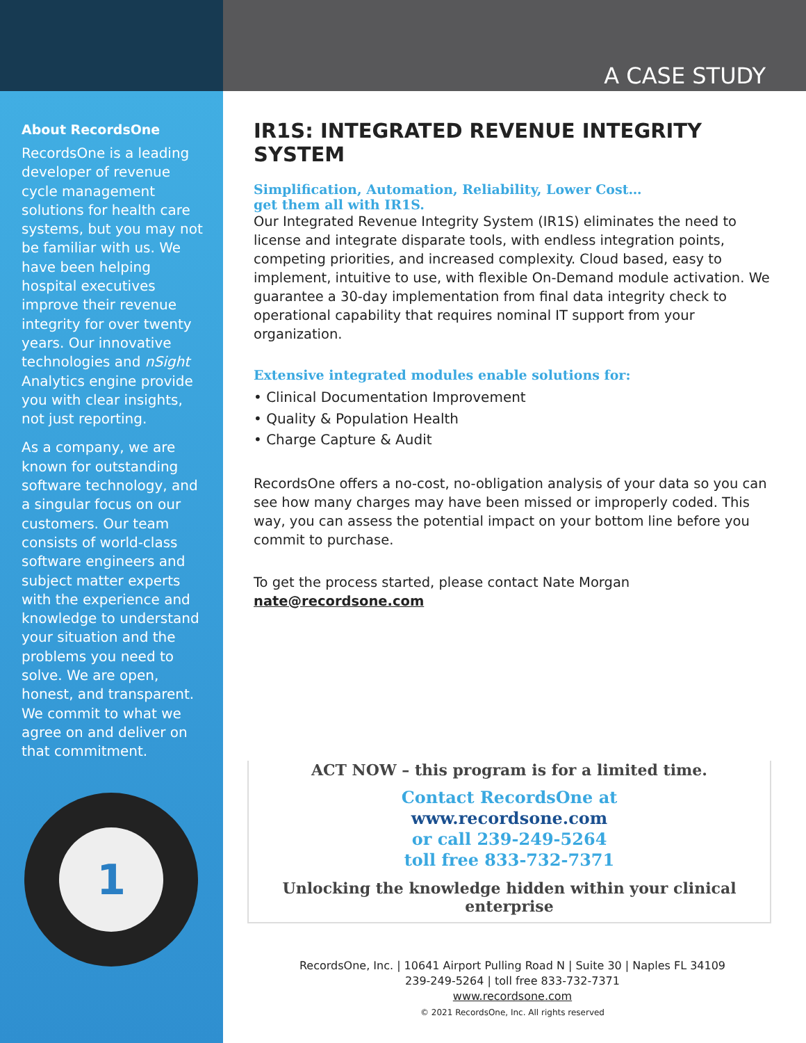A CASE STUDY
About RecordsOne
RecordsOne is a leading developer of revenue cycle management solutions for health care systems, but you may not be familiar with us. We have been helping hospital executives improve their revenue integrity for over twenty years. Our innovative technologies and nSight Analytics engine provide you with clear insights, not just reporting.
As a company, we are known for outstanding software technology, and a singular focus on our customers. Our team consists of world-class software engineers and subject matter experts with the experience and knowledge to understand your situation and the problems you need to solve. We are open, honest, and transparent. We commit to what we agree on and deliver on that commitment.
1
IR1S: INTEGRATED REVENUE INTEGRITY SYSTEM
Simplification, Automation, Reliability, Lower Cost…
get them all with IR1S.
Our Integrated Revenue Integrity System (IR1S) eliminates the need to license and integrate disparate tools, with endless integration points, competing priorities, and increased complexity. Cloud based, easy to implement, intuitive to use, with flexible On-Demand module activation. We guarantee a 30-day implementation from final data integrity check to operational capability that requires nominal IT support from your organization.
Extensive integrated modules enable solutions for:
• Clinical Documentation Improvement
• Quality & Population Health
• Charge Capture & Audit
RecordsOne offers a no-cost, no-obligation analysis of your data so you can see how many charges may have been missed or improperly coded. This way, you can assess the potential impact on your bottom line before you commit to purchase.
To get the process started, please contact Nate Morgan
nate@recordsone.com
ACT NOW – this program is for a limited time.
Contact RecordsOne at
www.recordsone.com
or call 239-249-5264
toll free 833-732-7371
Unlocking the knowledge hidden within your clinical enterprise
RecordsOne, Inc. | 10641 Airport Pulling Road N | Suite 30 | Naples FL 34109
239-249-5264 | toll free 833-732-7371
www.recordsone.com
© 2021 RecordsOne, Inc. All rights reserved